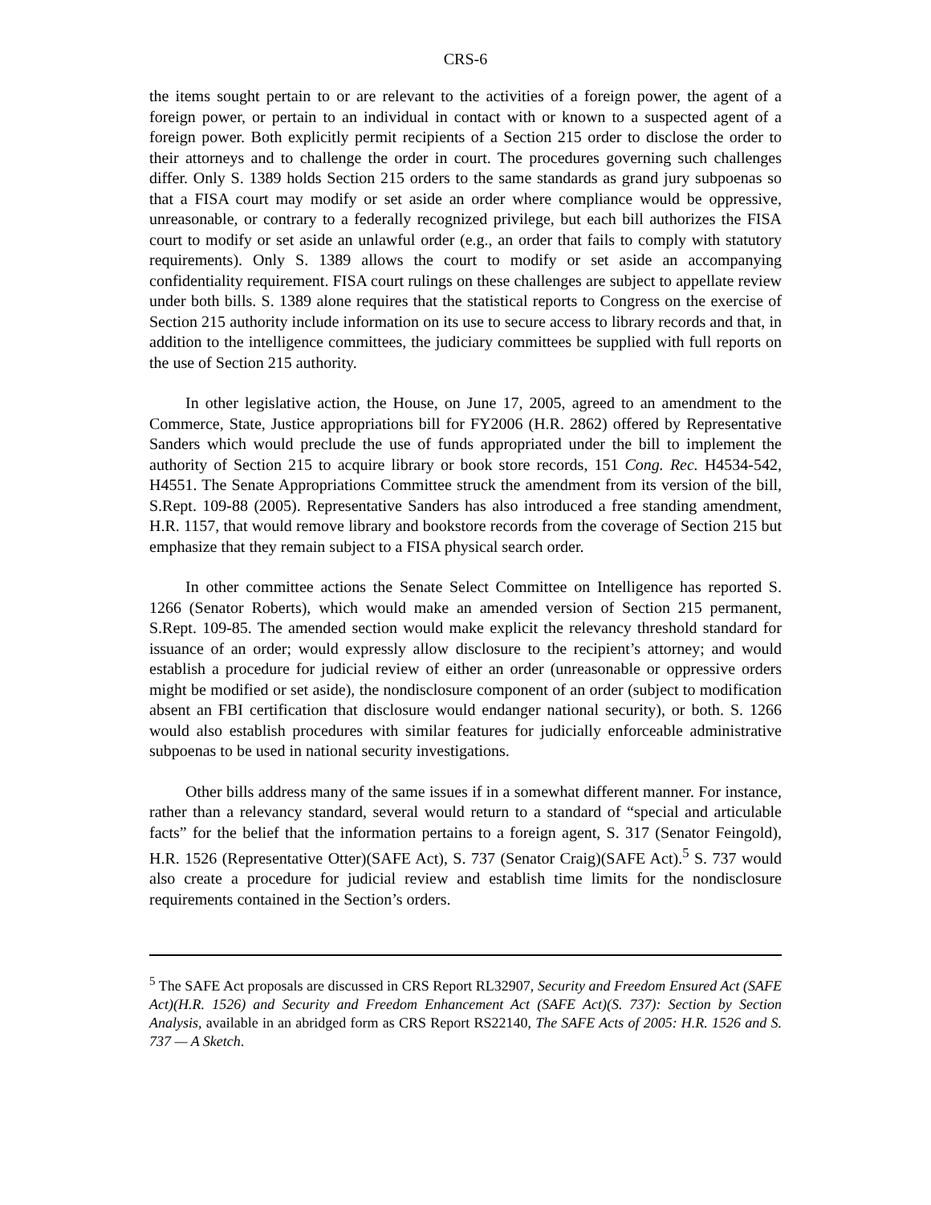CRS-6
the items sought pertain to or are relevant to the activities of a foreign power, the agent of a foreign power, or pertain to an individual in contact with or known to a suspected agent of a foreign power. Both explicitly permit recipients of a Section 215 order to disclose the order to their attorneys and to challenge the order in court. The procedures governing such challenges differ. Only S. 1389 holds Section 215 orders to the same standards as grand jury subpoenas so that a FISA court may modify or set aside an order where compliance would be oppressive, unreasonable, or contrary to a federally recognized privilege, but each bill authorizes the FISA court to modify or set aside an unlawful order (e.g., an order that fails to comply with statutory requirements). Only S. 1389 allows the court to modify or set aside an accompanying confidentiality requirement. FISA court rulings on these challenges are subject to appellate review under both bills. S. 1389 alone requires that the statistical reports to Congress on the exercise of Section 215 authority include information on its use to secure access to library records and that, in addition to the intelligence committees, the judiciary committees be supplied with full reports on the use of Section 215 authority.
In other legislative action, the House, on June 17, 2005, agreed to an amendment to the Commerce, State, Justice appropriations bill for FY2006 (H.R. 2862) offered by Representative Sanders which would preclude the use of funds appropriated under the bill to implement the authority of Section 215 to acquire library or book store records, 151 Cong. Rec. H4534-542, H4551. The Senate Appropriations Committee struck the amendment from its version of the bill, S.Rept. 109-88 (2005). Representative Sanders has also introduced a free standing amendment, H.R. 1157, that would remove library and bookstore records from the coverage of Section 215 but emphasize that they remain subject to a FISA physical search order.
In other committee actions the Senate Select Committee on Intelligence has reported S. 1266 (Senator Roberts), which would make an amended version of Section 215 permanent, S.Rept. 109-85. The amended section would make explicit the relevancy threshold standard for issuance of an order; would expressly allow disclosure to the recipient’s attorney; and would establish a procedure for judicial review of either an order (unreasonable or oppressive orders might be modified or set aside), the nondisclosure component of an order (subject to modification absent an FBI certification that disclosure would endanger national security), or both. S. 1266 would also establish procedures with similar features for judicially enforceable administrative subpoenas to be used in national security investigations.
Other bills address many of the same issues if in a somewhat different manner. For instance, rather than a relevancy standard, several would return to a standard of “special and articulable facts” for the belief that the information pertains to a foreign agent, S. 317 (Senator Feingold), H.R. 1526 (Representative Otter)(SAFE Act), S. 737 (Senator Craig)(SAFE Act).<sup>5</sup> S. 737 would also create a procedure for judicial review and establish time limits for the nondisclosure requirements contained in the Section’s orders.
<sup>5</sup> The SAFE Act proposals are discussed in CRS Report RL32907, Security and Freedom Ensured Act (SAFE Act)(H.R. 1526) and Security and Freedom Enhancement Act (SAFE Act)(S. 737): Section by Section Analysis, available in an abridged form as CRS Report RS22140, The SAFE Acts of 2005: H.R. 1526 and S. 737 — A Sketch.